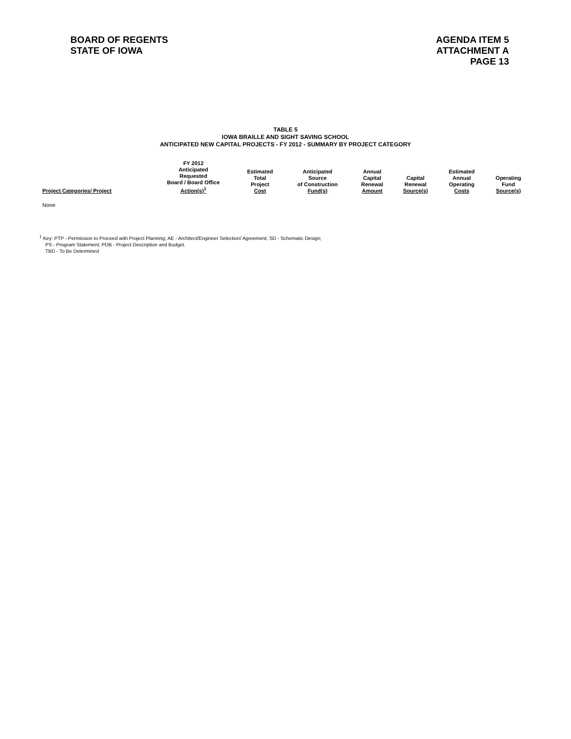BOARD OF REGENTS
STATE OF IOWA
AGENDA ITEM 5
ATTACHMENT A
PAGE 13
TABLE 5
IOWA BRAILLE AND SIGHT SAVING SCHOOL
ANTICIPATED NEW CAPITAL PROJECTS - FY 2012 - SUMMARY BY PROJECT CATEGORY
| Project Categories/ Project | FY 2012 Anticipated Requested Board / Board Office Action(s)<sup>1</sup> | Estimated Total Project Cost | Anticipated Source of Construction Fund(s) | Annual Capital Renewal Amount | Capital Renewal Source(s) | Estimated Annual Operating Costs | Operating Fund Source(s) |
| --- | --- | --- | --- | --- | --- | --- | --- |
| None | | | | | | | |
<sup>1</sup> Key: PTP - Permission to Proceed with Project Planning; AE - Architect/Engineer Selection/ Agreement; SD - Schematic Design;
PS - Program Statement; PDB - Project Description and Budget.
TBD - To Be Determined